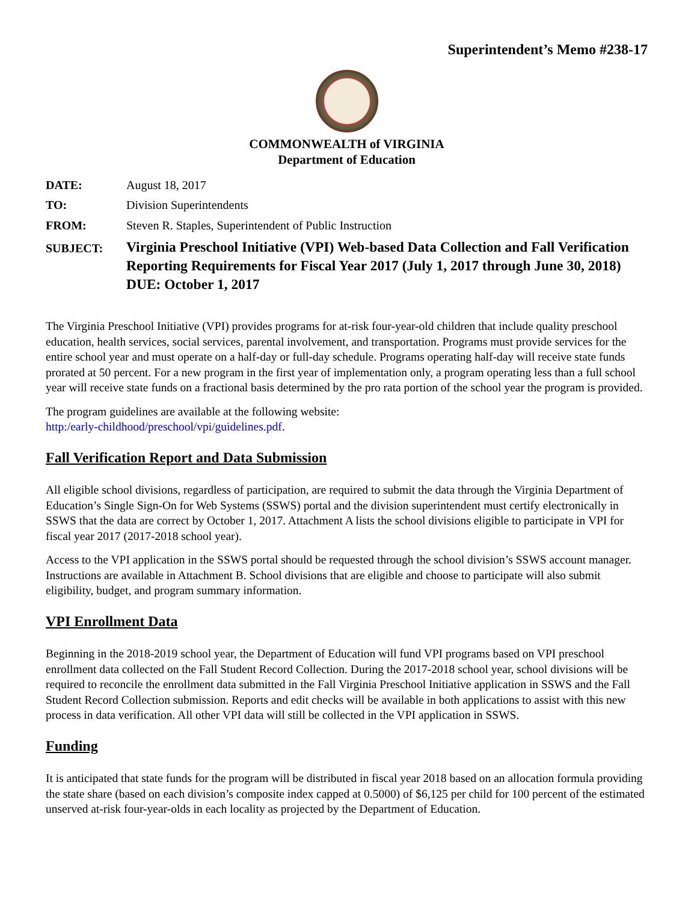Superintendent’s Memo #238-17
COMMONWEALTH of VIRGINIA
Department of Education
| DATE: | August 18, 2017 |
| TO: | Division Superintendents |
| FROM: | Steven R. Staples, Superintendent of Public Instruction |
| SUBJECT: | Virginia Preschool Initiative (VPI) Web-based Data Collection and Fall Verification Reporting Requirements for Fiscal Year 2017 (July 1, 2017 through June 30, 2018) DUE: October 1, 2017 |
The Virginia Preschool Initiative (VPI) provides programs for at-risk four-year-old children that include quality preschool education, health services, social services, parental involvement, and transportation. Programs must provide services for the entire school year and must operate on a half-day or full-day schedule. Programs operating half-day will receive state funds prorated at 50 percent. For a new program in the first year of implementation only, a program operating less than a full school year will receive state funds on a fractional basis determined by the pro rata portion of the school year the program is provided.
The program guidelines are available at the following website:
http:/early-childhood/preschool/vpi/guidelines.pdf.
Fall Verification Report and Data Submission
All eligible school divisions, regardless of participation, are required to submit the data through the Virginia Department of Education’s Single Sign-On for Web Systems (SSWS) portal and the division superintendent must certify electronically in SSWS that the data are correct by October 1, 2017. Attachment A lists the school divisions eligible to participate in VPI for fiscal year 2017 (2017-2018 school year).
Access to the VPI application in the SSWS portal should be requested through the school division’s SSWS account manager. Instructions are available in Attachment B. School divisions that are eligible and choose to participate will also submit eligibility, budget, and program summary information.
VPI Enrollment Data
Beginning in the 2018-2019 school year, the Department of Education will fund VPI programs based on VPI preschool enrollment data collected on the Fall Student Record Collection. During the 2017-2018 school year, school divisions will be required to reconcile the enrollment data submitted in the Fall Virginia Preschool Initiative application in SSWS and the Fall Student Record Collection submission. Reports and edit checks will be available in both applications to assist with this new process in data verification. All other VPI data will still be collected in the VPI application in SSWS.
Funding
It is anticipated that state funds for the program will be distributed in fiscal year 2018 based on an allocation formula providing the state share (based on each division’s composite index capped at 0.5000) of $6,125 per child for 100 percent of the estimated unserved at-risk four-year-olds in each locality as projected by the Department of Education.